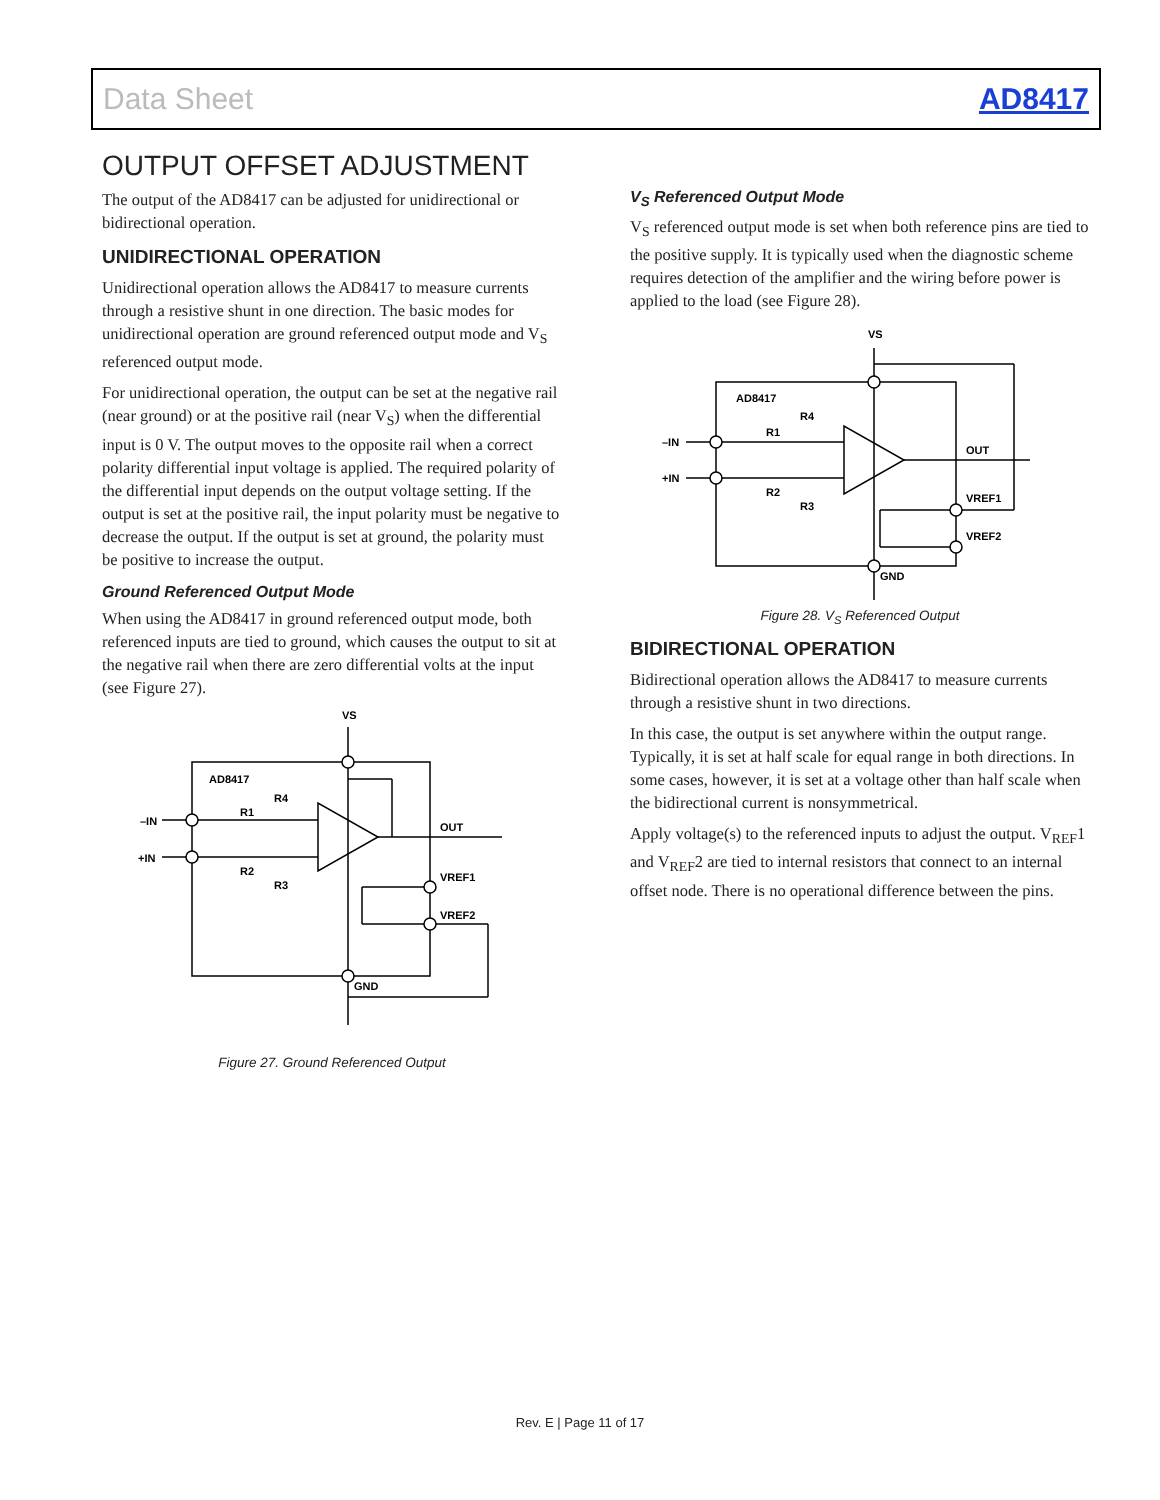Data Sheet AD8417
OUTPUT OFFSET ADJUSTMENT
The output of the AD8417 can be adjusted for unidirectional or bidirectional operation.
UNIDIRECTIONAL OPERATION
Unidirectional operation allows the AD8417 to measure currents through a resistive shunt in one direction. The basic modes for unidirectional operation are ground referenced output mode and V<sub>S</sub> referenced output mode.
For unidirectional operation, the output can be set at the negative rail (near ground) or at the positive rail (near V<sub>S</sub>) when the differential input is 0 V. The output moves to the opposite rail when a correct polarity differential input voltage is applied. The required polarity of the differential input depends on the output voltage setting. If the output is set at the positive rail, the input polarity must be negative to decrease the output. If the output is set at ground, the polarity must be positive to increase the output.
Ground Referenced Output Mode
When using the AD8417 in ground referenced output mode, both referenced inputs are tied to ground, which causes the output to sit at the negative rail when there are zero differential volts at the input (see Figure 27).
VS
AD8417
R4
R1
R2
R3
–IN
+IN
OUT
VREF1
VREF2
GND
Figure 27. Ground Referenced Output
V<sub>S</sub> Referenced Output Mode
V<sub>S</sub> referenced output mode is set when both reference pins are tied to the positive supply. It is typically used when the diagnostic scheme requires detection of the amplifier and the wiring before power is applied to the load (see Figure 28).
VS
AD8417
R4
R1
R2
R3
–IN
+IN
OUT
VREF1
VREF2
GND
Figure 28. V<sub>S</sub> Referenced Output
BIDIRECTIONAL OPERATION
Bidirectional operation allows the AD8417 to measure currents through a resistive shunt in two directions.
In this case, the output is set anywhere within the output range. Typically, it is set at half scale for equal range in both directions. In some cases, however, it is set at a voltage other than half scale when the bidirectional current is nonsymmetrical.
Apply voltage(s) to the referenced inputs to adjust the output. V<sub>REF</sub>1 and V<sub>REF</sub>2 are tied to internal resistors that connect to an internal offset node. There is no operational difference between the pins.
Rev. E | Page 11 of 17